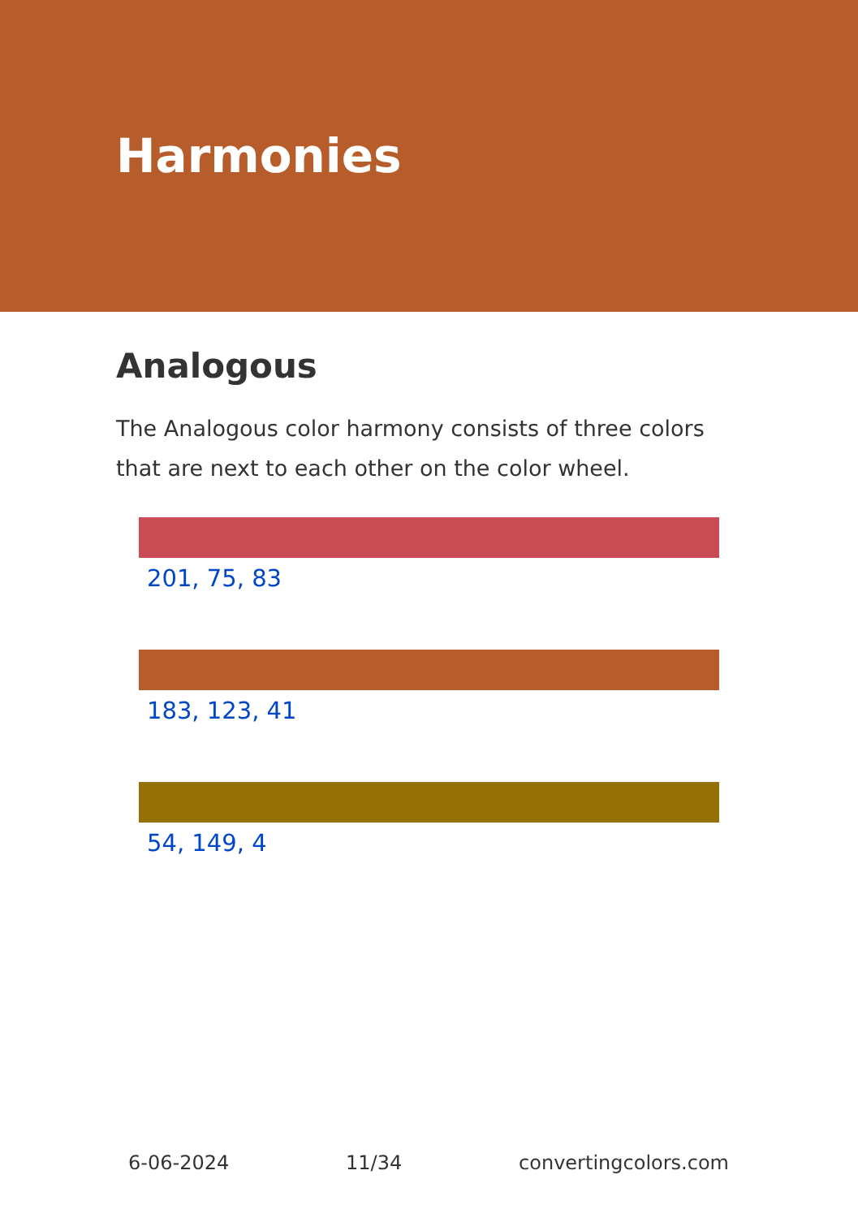Harmonies
Analogous
The Analogous color harmony consists of three colors that are next to each other on the color wheel.
201, 75, 83
183, 123, 41
54, 149, 4
6-06-2024 11/34 convertingcolors.com